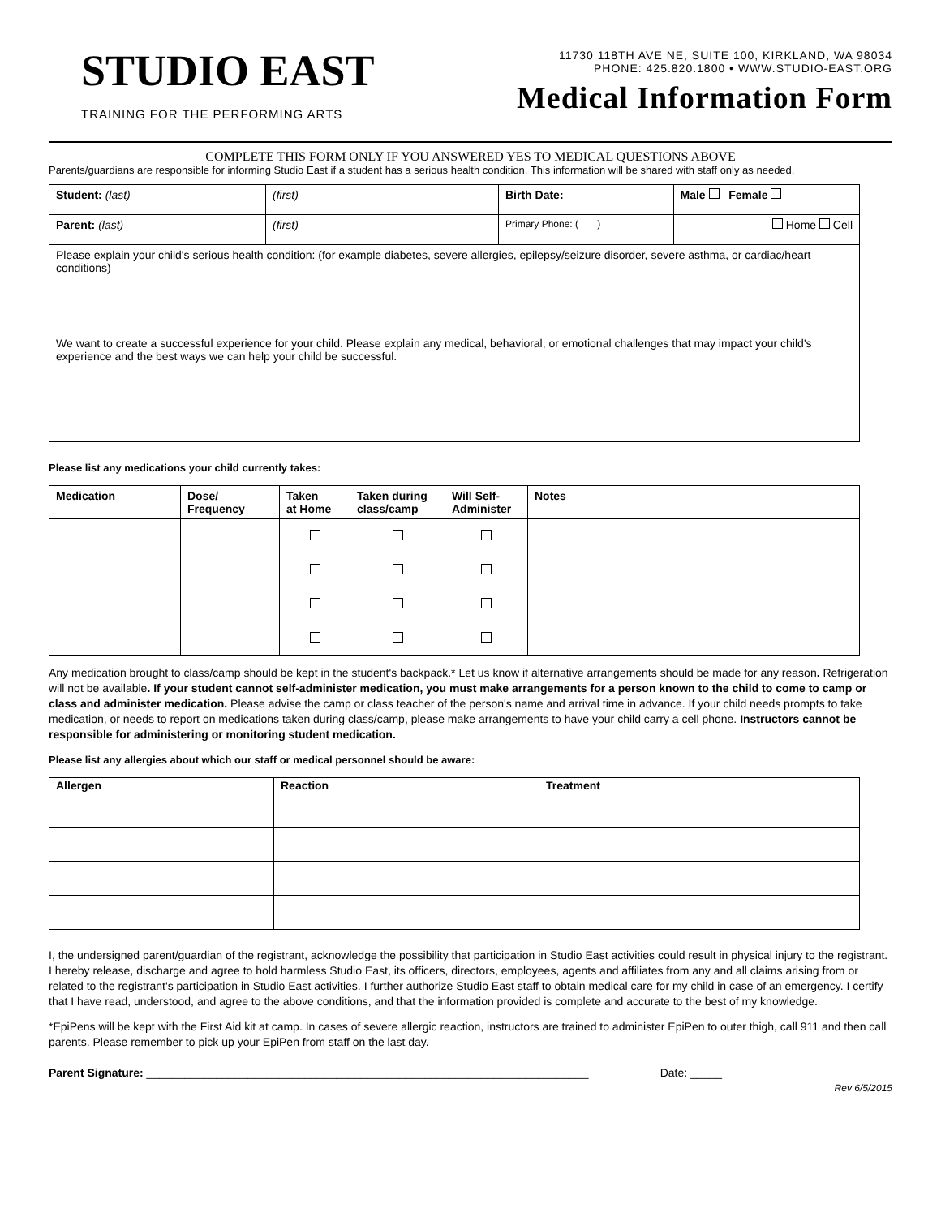STUDIO EAST
TRAINING FOR THE PERFORMING ARTS
11730 118TH AVE NE, SUITE 100, KIRKLAND, WA 98034
PHONE: 425.820.1800 • WWW.STUDIO-EAST.ORG
Medical Information Form
COMPLETE THIS FORM ONLY IF YOU ANSWERED YES TO MEDICAL QUESTIONS ABOVE
Parents/guardians are responsible for informing Studio East if a student has a serious health condition. This information will be shared with staff only as needed.
| Student: (last) | (first) | Birth Date: | Male Female |
| Parent: (last) | (first) | Primary Phone: ( ) | Home Cell |
| Please explain your child's serious health condition: (for example diabetes, severe allergies, epilepsy/seizure disorder, severe asthma, or cardiac/heart conditions) | | | |
| We want to create a successful experience for your child. Please explain any medical, behavioral, or emotional challenges that may impact your child's experience and the best ways we can help your child be successful. | | | |
Please list any medications your child currently takes:
| Medication | Dose/ Frequency | Taken at Home | Taken during class/camp | Will Self- Administer | Notes |
| --- | --- | --- | --- | --- | --- |
Any medication brought to class/camp should be kept in the student's backpack.* Let us know if alternative arrangements should be made for any reason. Refrigeration will not be available. If your student cannot self-administer medication, you must make arrangements for a person known to the child to come to camp or class and administer medication. Please advise the camp or class teacher of the person's name and arrival time in advance. If your child needs prompts to take medication, or needs to report on medications taken during class/camp, please make arrangements to have your child carry a cell phone. Instructors cannot be responsible for administering or monitoring student medication.
Please list any allergies about which our staff or medical personnel should be aware:
| Allergen | Reaction | Treatment |
| --- | --- | --- |
I, the undersigned parent/guardian of the registrant, acknowledge the possibility that participation in Studio East activities could result in physical injury to the registrant. I hereby release, discharge and agree to hold harmless Studio East, its officers, directors, employees, agents and affiliates from any and all claims arising from or related to the registrant's participation in Studio East activities. I further authorize Studio East staff to obtain medical care for my child in case of an emergency. I certify that I have read, understood, and agree to the above conditions, and that the information provided is complete and accurate to the best of my knowledge.
*EpiPens will be kept with the First Aid kit at camp. In cases of severe allergic reaction, instructors are trained to administer EpiPen to outer thigh, call 911 and then call parents. Please remember to pick up your EpiPen from staff on the last day.
Parent Signature: ______________________________________________________________________ Date: _____
Rev 6/5/2015